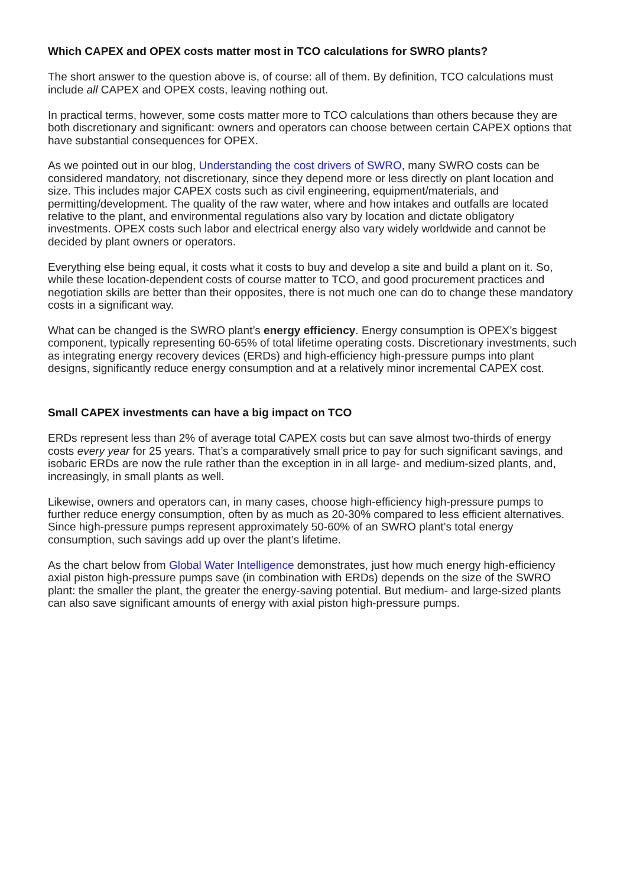Which CAPEX and OPEX costs matter most in TCO calculations for SWRO plants?
The short answer to the question above is, of course: all of them. By definition, TCO calculations must include all CAPEX and OPEX costs, leaving nothing out.
In practical terms, however, some costs matter more to TCO calculations than others because they are both discretionary and significant: owners and operators can choose between certain CAPEX options that have substantial consequences for OPEX.
As we pointed out in our blog, Understanding the cost drivers of SWRO, many SWRO costs can be considered mandatory, not discretionary, since they depend more or less directly on plant location and size. This includes major CAPEX costs such as civil engineering, equipment/materials, and permitting/development. The quality of the raw water, where and how intakes and outfalls are located relative to the plant, and environmental regulations also vary by location and dictate obligatory investments. OPEX costs such labor and electrical energy also vary widely worldwide and cannot be decided by plant owners or operators.
Everything else being equal, it costs what it costs to buy and develop a site and build a plant on it. So, while these location-dependent costs of course matter to TCO, and good procurement practices and negotiation skills are better than their opposites, there is not much one can do to change these mandatory costs in a significant way.
What can be changed is the SWRO plant’s energy efficiency. Energy consumption is OPEX’s biggest component, typically representing 60-65% of total lifetime operating costs. Discretionary investments, such as integrating energy recovery devices (ERDs) and high-efficiency high-pressure pumps into plant designs, significantly reduce energy consumption and at a relatively minor incremental CAPEX cost.
Small CAPEX investments can have a big impact on TCO
ERDs represent less than 2% of average total CAPEX costs but can save almost two-thirds of energy costs every year for 25 years. That’s a comparatively small price to pay for such significant savings, and isobaric ERDs are now the rule rather than the exception in in all large- and medium-sized plants, and, increasingly, in small plants as well.
Likewise, owners and operators can, in many cases, choose high-efficiency high-pressure pumps to further reduce energy consumption, often by as much as 20-30% compared to less efficient alternatives. Since high-pressure pumps represent approximately 50-60% of an SWRO plant’s total energy consumption, such savings add up over the plant’s lifetime.
As the chart below from Global Water Intelligence demonstrates, just how much energy high-efficiency axial piston high-pressure pumps save (in combination with ERDs) depends on the size of the SWRO plant: the smaller the plant, the greater the energy-saving potential. But medium- and large-sized plants can also save significant amounts of energy with axial piston high-pressure pumps.